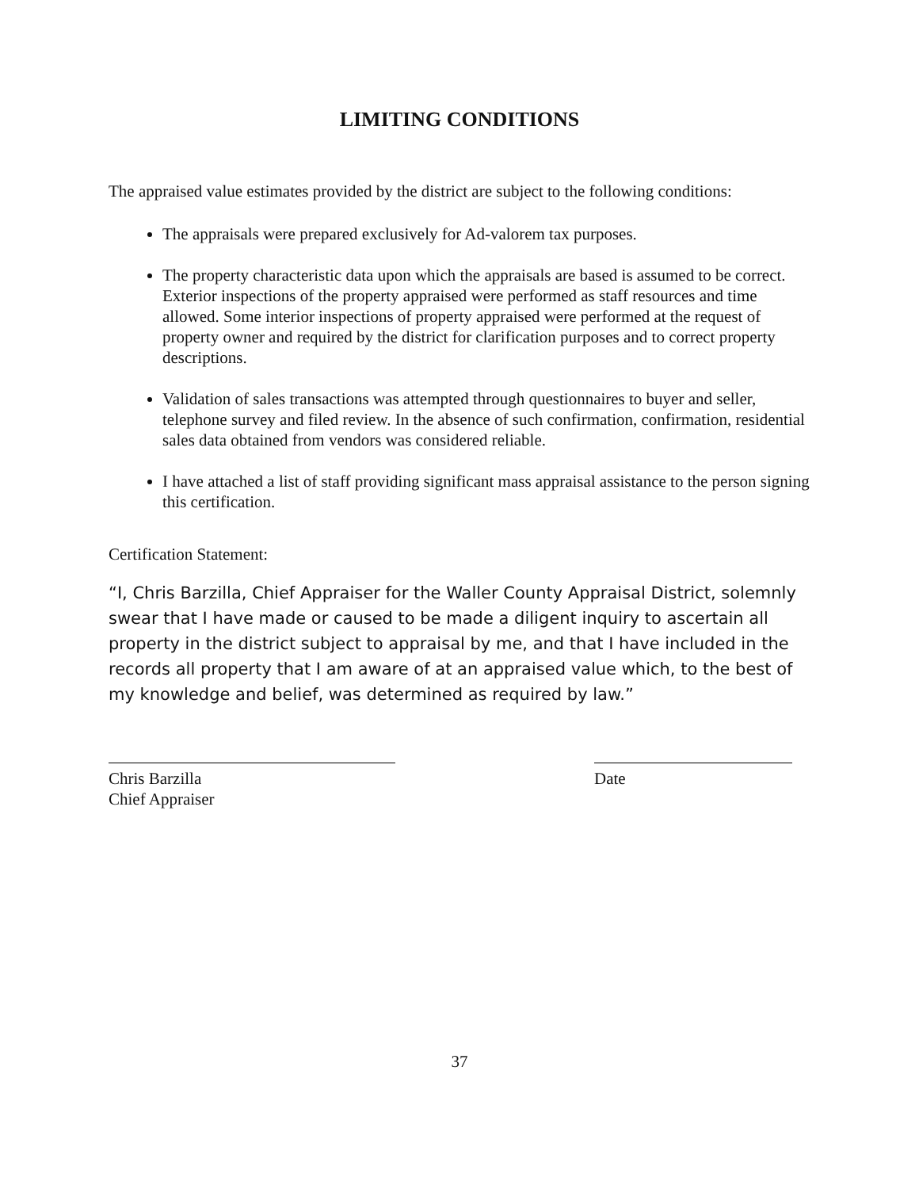LIMITING CONDITIONS
The appraised value estimates provided by the district are subject to the following conditions:
The appraisals were prepared exclusively for Ad-valorem tax purposes.
The property characteristic data upon which the appraisals are based is assumed to be correct. Exterior inspections of the property appraised were performed as staff resources and time allowed. Some interior inspections of property appraised were performed at the request of property owner and required by the district for clarification purposes and to correct property descriptions.
Validation of sales transactions was attempted through questionnaires to buyer and seller, telephone survey and filed review. In the absence of such confirmation, confirmation, residential sales data obtained from vendors was considered reliable.
I have attached a list of staff providing significant mass appraisal assistance to the person signing this certification.
Certification Statement:
“I, Chris Barzilla, Chief Appraiser for the Waller County Appraisal District, solemnly swear that I have made or caused to be made a diligent inquiry to ascertain all property in the district subject to appraisal by me, and that I have included in the records all property that I am aware of at an appraised value which, to the best of my knowledge and belief, was determined as required by law.”
Chris Barzilla
Chief Appraiser
Date
37